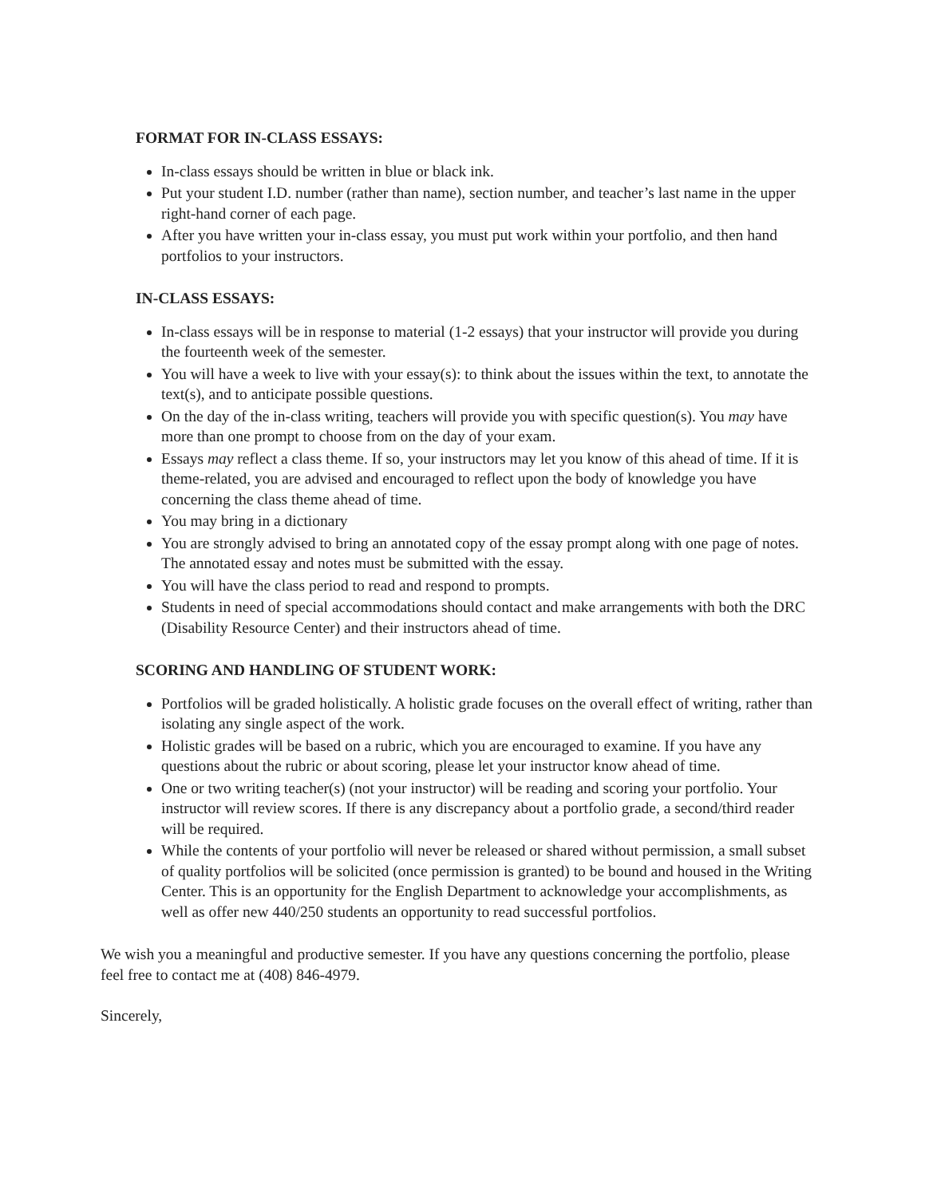FORMAT FOR IN-CLASS ESSAYS:
In-class essays should be written in blue or black ink.
Put your student I.D. number (rather than name), section number, and teacher’s last name in the upper right-hand corner of each page.
After you have written your in-class essay, you must put work within your portfolio, and then hand portfolios to your instructors.
IN-CLASS ESSAYS:
In-class essays will be in response to material (1-2 essays) that your instructor will provide you during the fourteenth week of the semester.
You will have a week to live with your essay(s): to think about the issues within the text, to annotate the text(s), and to anticipate possible questions.
On the day of the in-class writing, teachers will provide you with specific question(s). You may have more than one prompt to choose from on the day of your exam.
Essays may reflect a class theme. If so, your instructors may let you know of this ahead of time. If it is theme-related, you are advised and encouraged to reflect upon the body of knowledge you have concerning the class theme ahead of time.
You may bring in a dictionary
You are strongly advised to bring an annotated copy of the essay prompt along with one page of notes. The annotated essay and notes must be submitted with the essay.
You will have the class period to read and respond to prompts.
Students in need of special accommodations should contact and make arrangements with both the DRC (Disability Resource Center) and their instructors ahead of time.
SCORING AND HANDLING OF STUDENT WORK:
Portfolios will be graded holistically. A holistic grade focuses on the overall effect of writing, rather than isolating any single aspect of the work.
Holistic grades will be based on a rubric, which you are encouraged to examine. If you have any questions about the rubric or about scoring, please let your instructor know ahead of time.
One or two writing teacher(s) (not your instructor) will be reading and scoring your portfolio. Your instructor will review scores. If there is any discrepancy about a portfolio grade, a second/third reader will be required.
While the contents of your portfolio will never be released or shared without permission, a small subset of quality portfolios will be solicited (once permission is granted) to be bound and housed in the Writing Center. This is an opportunity for the English Department to acknowledge your accomplishments, as well as offer new 440/250 students an opportunity to read successful portfolios.
We wish you a meaningful and productive semester. If you have any questions concerning the portfolio, please feel free to contact me at (408) 846-4979.
Sincerely,